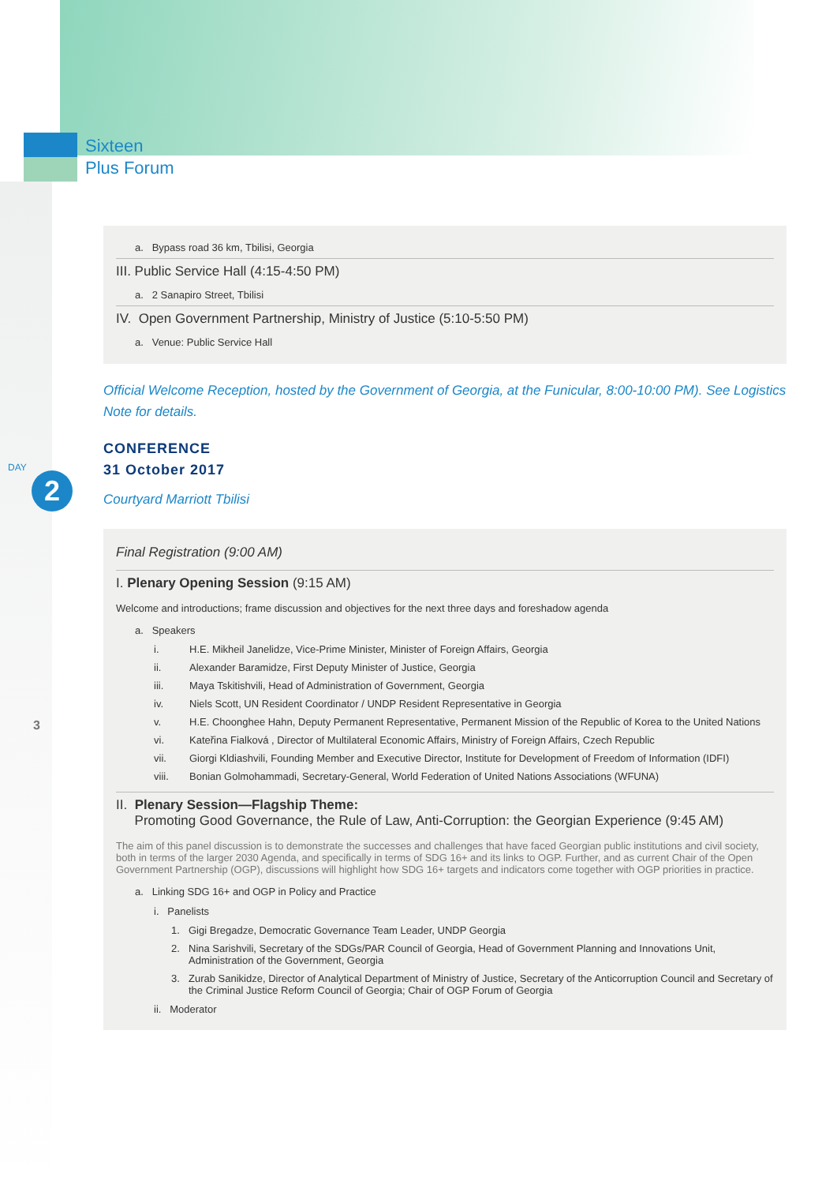Sixteen
Plus Forum
DAY
2
3
a. Bypass road 36 km, Tbilisi, Georgia
III. Public Service Hall (4:15-4:50 PM)
a. 2 Sanapiro Street, Tbilisi
IV. Open Government Partnership, Ministry of Justice (5:10-5:50 PM)
a. Venue: Public Service Hall
Official Welcome Reception, hosted by the Government of Georgia, at the Funicular, 8:00-10:00 PM). See Logistics Note for details.
CONFERENCE
31 October 2017
Courtyard Marriott Tbilisi
Final Registration (9:00 AM)
I. Plenary Opening Session (9:15 AM)
Welcome and introductions; frame discussion and objectives for the next three days and foreshadow agenda
a. Speakers
i. H.E. Mikheil Janelidze, Vice-Prime Minister, Minister of Foreign Affairs, Georgia
ii. Alexander Baramidze, First Deputy Minister of Justice, Georgia
iii. Maya Tskitishvili, Head of Administration of Government, Georgia
iv. Niels Scott, UN Resident Coordinator / UNDP Resident Representative in Georgia
v. H.E. Choonghee Hahn, Deputy Permanent Representative, Permanent Mission of the Republic of Korea to the United Nations
vi. Kateřina Fialková , Director of Multilateral Economic Affairs, Ministry of Foreign Affairs, Czech Republic
vii. Giorgi Kldiashvili, Founding Member and Executive Director, Institute for Development of Freedom of Information (IDFI)
viii. Bonian Golmohammadi, Secretary-General, World Federation of United Nations Associations (WFUNA)
II. Plenary Session—Flagship Theme:
Promoting Good Governance, the Rule of Law, Anti-Corruption: the Georgian Experience (9:45 AM)
The aim of this panel discussion is to demonstrate the successes and challenges that have faced Georgian public institutions and civil society, both in terms of the larger 2030 Agenda, and specifically in terms of SDG 16+ and its links to OGP. Further, and as current Chair of the Open Government Partnership (OGP), discussions will highlight how SDG 16+ targets and indicators come together with OGP priorities in practice.
a. Linking SDG 16+ and OGP in Policy and Practice
i. Panelists
1. Gigi Bregadze, Democratic Governance Team Leader, UNDP Georgia
2. Nina Sarishvili, Secretary of the SDGs/PAR Council of Georgia, Head of Government Planning and Innovations Unit, Administration of the Government, Georgia
3. Zurab Sanikidze, Director of Analytical Department of Ministry of Justice, Secretary of the Anticorruption Council and Secretary of the Criminal Justice Reform Council of Georgia; Chair of OGP Forum of Georgia
ii. Moderator